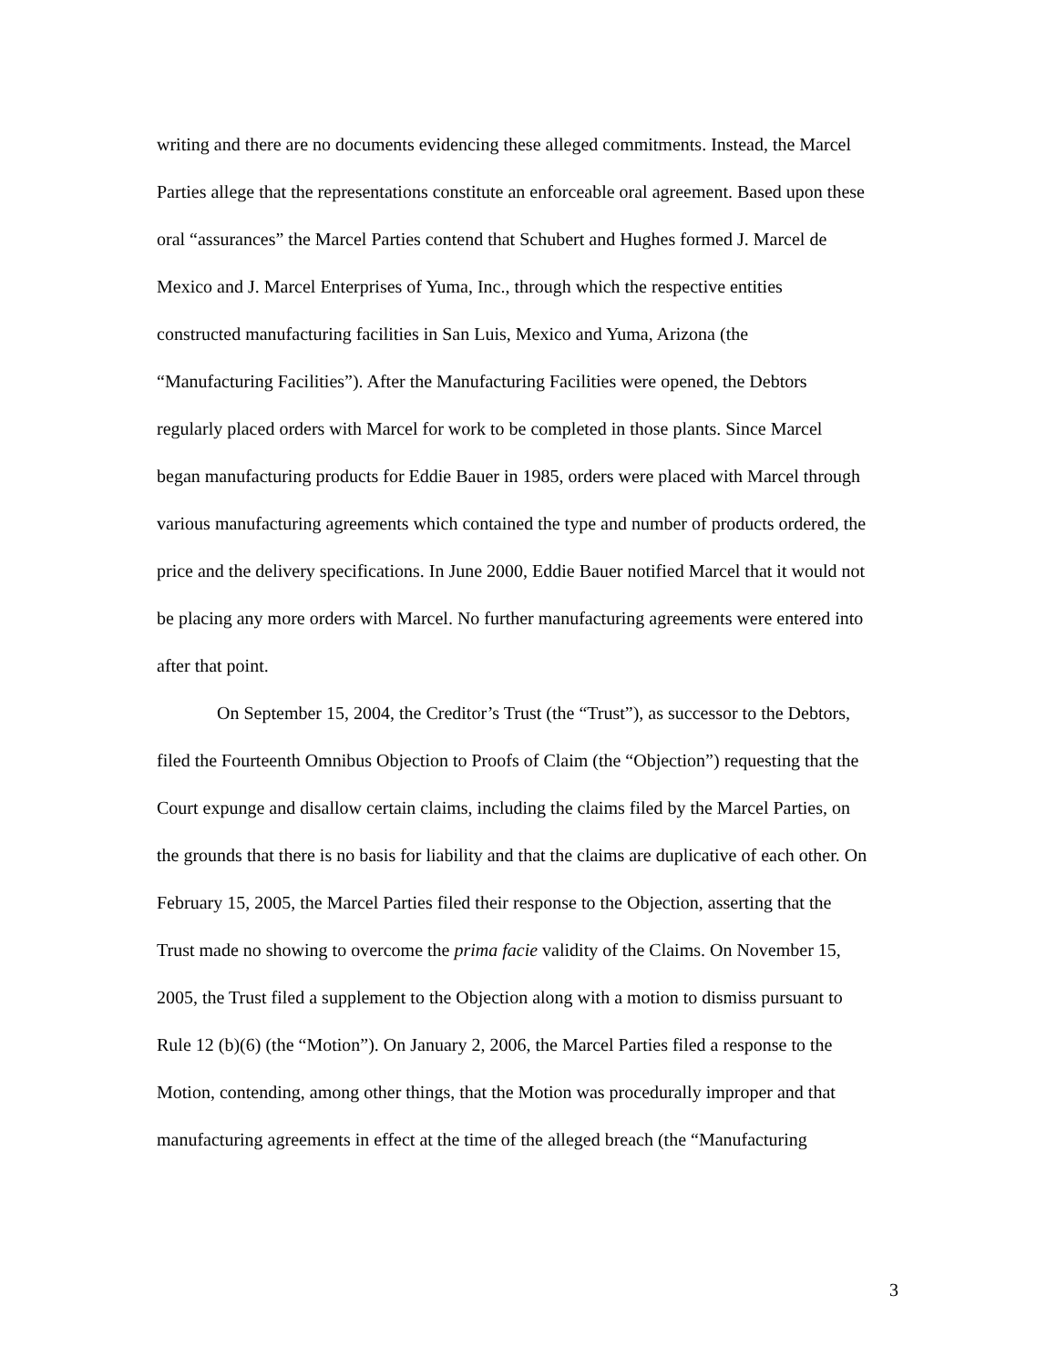writing and there are no documents evidencing these alleged commitments. Instead, the Marcel Parties allege that the representations constitute an enforceable oral agreement. Based upon these oral “assurances” the Marcel Parties contend that Schubert and Hughes formed J. Marcel de Mexico and J. Marcel Enterprises of Yuma, Inc., through which the respective entities constructed manufacturing facilities in San Luis, Mexico and Yuma, Arizona (the “Manufacturing Facilities”). After the Manufacturing Facilities were opened, the Debtors regularly placed orders with Marcel for work to be completed in those plants. Since Marcel began manufacturing products for Eddie Bauer in 1985, orders were placed with Marcel through various manufacturing agreements which contained the type and number of products ordered, the price and the delivery specifications. In June 2000, Eddie Bauer notified Marcel that it would not be placing any more orders with Marcel. No further manufacturing agreements were entered into after that point.
On September 15, 2004, the Creditor’s Trust (the “Trust”), as successor to the Debtors, filed the Fourteenth Omnibus Objection to Proofs of Claim (the “Objection”) requesting that the Court expunge and disallow certain claims, including the claims filed by the Marcel Parties, on the grounds that there is no basis for liability and that the claims are duplicative of each other. On February 15, 2005, the Marcel Parties filed their response to the Objection, asserting that the Trust made no showing to overcome the prima facie validity of the Claims. On November 15, 2005, the Trust filed a supplement to the Objection along with a motion to dismiss pursuant to Rule 12 (b)(6) (the “Motion”). On January 2, 2006, the Marcel Parties filed a response to the Motion, contending, among other things, that the Motion was procedurally improper and that manufacturing agreements in effect at the time of the alleged breach (the “Manufacturing
3